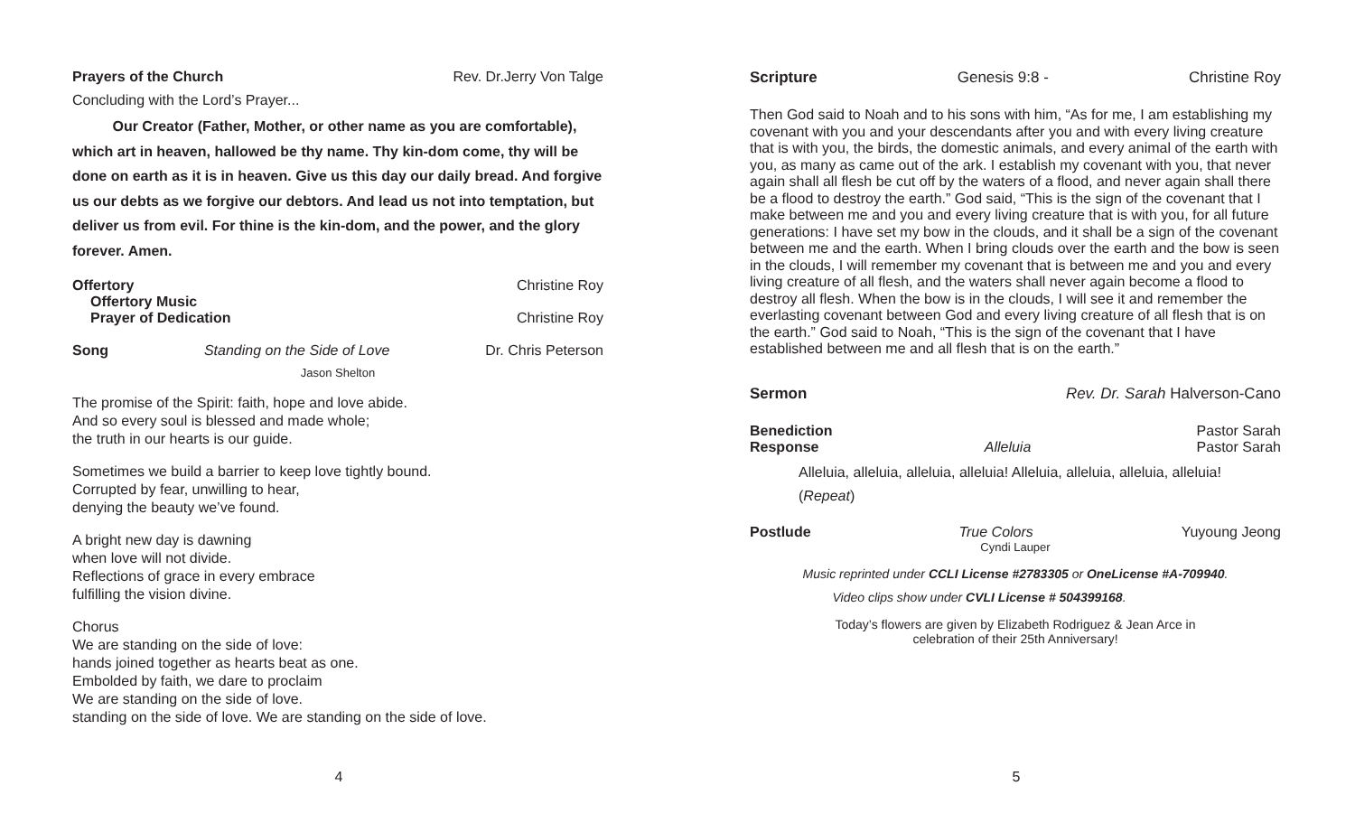Prayers of the Church Rev. Dr.Jerry Von Talge
Concluding with the Lord’s Prayer...
Our Creator (Father, Mother, or other name as you are comfortable), which art in heaven, hallowed be thy name. Thy kin-dom come, thy will be done on earth as it is in heaven. Give us this day our daily bread. And forgive us our debts as we forgive our debtors. And lead us not into temptation, but deliver us from evil. For thine is the kin-dom, and the power, and the glory forever. Amen.
Offertory Christine Roy
Offertory Music
Prayer of Dedication Christine Roy
Song Standing on the Side of Love Dr. Chris Peterson
Jason Shelton
The promise of the Spirit: faith, hope and love abide.
And so every soul is blessed and made whole;
the truth in our hearts is our guide.
Sometimes we build a barrier to keep love tightly bound.
Corrupted by fear, unwilling to hear,
denying the beauty we’ve found.
A bright new day is dawning
when love will not divide.
Reflections of grace in every embrace
fulfilling the vision divine.
Chorus
We are standing on the side of love:
hands joined together as hearts beat as one.
Embolded by faith, we dare to proclaim
We are standing on the side of love.
standing on the side of love. We are standing on the side of love.
4
Scripture Genesis 9:8 - Christine Roy
Then God said to Noah and to his sons with him, “As for me, I am establishing my covenant with you and your descendants after you and with every living creature that is with you, the birds, the domestic animals, and every animal of the earth with you, as many as came out of the ark. I establish my covenant with you, that never again shall all flesh be cut off by the waters of a flood, and never again shall there be a flood to destroy the earth.” God said, “This is the sign of the covenant that I make between me and you and every living creature that is with you, for all future generations: I have set my bow in the clouds, and it shall be a sign of the covenant between me and the earth. When I bring clouds over the earth and the bow is seen in the clouds, I will remember my covenant that is between me and you and every living creature of all flesh, and the waters shall never again become a flood to destroy all flesh. When the bow is in the clouds, I will see it and remember the everlasting covenant between God and every living creature of all flesh that is on the earth.” God said to Noah, “This is the sign of the covenant that I have established between me and all flesh that is on the earth.”
Sermon Rev. Dr. Sarah Halverson-Cano
Benediction Pastor Sarah
Response Alleluia Pastor Sarah
Alleluia, alleluia, alleluia, alleluia! Alleluia, alleluia, alleluia, alleluia!
(Repeat)
Postlude True Colors Yuyoung Jeong
Cyndi Lauper
Music reprinted under CCLI License #2783305 or OneLicense #A-709940.
Video clips show under CVLI License # 504399168.
Today’s flowers are given by Elizabeth Rodriguez & Jean Arce in
celebration of their 25th Anniversary!
5